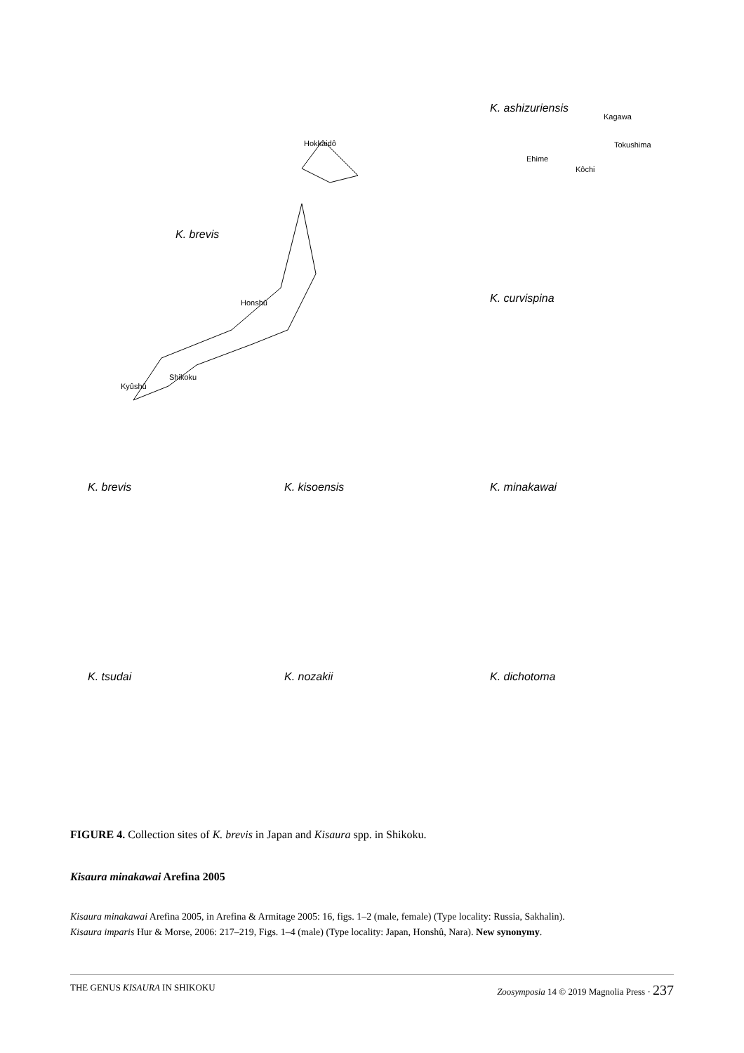Hokkaidô
K. brevis
Honshû
Shikoku
Kyûshû
K. ashizuriensis
Kagawa
Tokushima
Ehime
Kôchi
K. curvispina
K. brevis K. kisoensis K. minakawai
K. tsudai K. nozakii K. dichotoma
FIGURE 4. Collection sites of K. brevis in Japan and Kisaura spp. in Shikoku.
Kisaura minakawai Arefina 2005
Kisaura minakawai Arefina 2005, in Arefina & Armitage 2005: 16, figs. 1–2 (male, female) (Type locality: Russia, Sakhalin).
Kisaura imparis Hur & Morse, 2006: 217–219, Figs. 1–4 (male) (Type locality: Japan, Honshû, Nara). New synonymy.
THE GENUS KISAURA IN SHIKOKU Zoosymposia 14 © 2019 Magnolia Press · 237